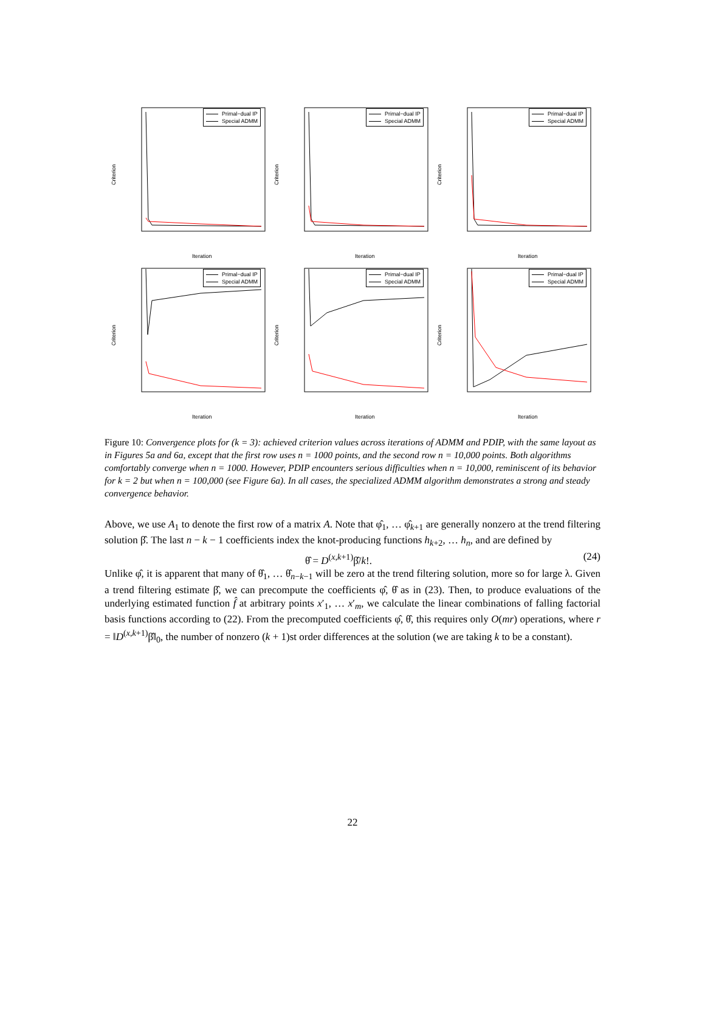Primal−dual IP
Special ADMM
Criterion
Iteration
Primal−dual IP
Special ADMM
Criterion
Iteration
Primal−dual IP
Special ADMM
Criterion
Iteration
Primal−dual IP
Special ADMM
Criterion
Iteration
Primal−dual IP
Special ADMM
Criterion
Iteration
Primal−dual IP
Special ADMM
Criterion
Iteration
Figure 10: Convergence plots for (k = 3): achieved criterion values across iterations of ADMM and PDIP, with the same layout as in Figures 5a and 6a, except that the first row uses n = 1000 points, and the second row n = 10,000 points. Both algorithms comfortably converge when n = 1000. However, PDIP encounters serious difficulties when n = 10,000, reminiscent of its behavior for k = 2 but when n = 100,000 (see Figure 6a). In all cases, the specialized ADMM algorithm demonstrates a strong and steady convergence behavior.
Above, we use A<sub>1</sub> to denote the first row of a matrix A. Note that φ̂<sub>1</sub>, … φ̂<sub>k+1</sub> are generally nonzero at the trend filtering solution β̂. The last n − k − 1 coefficients index the knot-producing functions h<sub>k+2</sub>, … h<sub>n</sub>, and are defined by
θ̂ = D<sup>(x,k+1)</sup>β̂/k!. (24)
Unlike φ̂, it is apparent that many of θ̂<sub>1</sub>, … θ̂<sub>n−k−1</sub> will be zero at the trend filtering solution, more so for large λ. Given a trend filtering estimate β̂, we can precompute the coefficients φ̂, θ̂ as in (23). Then, to produce evaluations of the underlying estimated function f̂ at arbitrary points x′<sub>1</sub>, … x′<sub>m</sub>, we calculate the linear combinations of falling factorial basis functions according to (22). From the precomputed coefficients φ̂, θ̂, this requires only O(mr) operations, where r = ‖D<sup>(x,k+1)</sup>β̂‖<sub>0</sub>, the number of nonzero (k + 1)st order differences at the solution (we are taking k to be a constant).
22